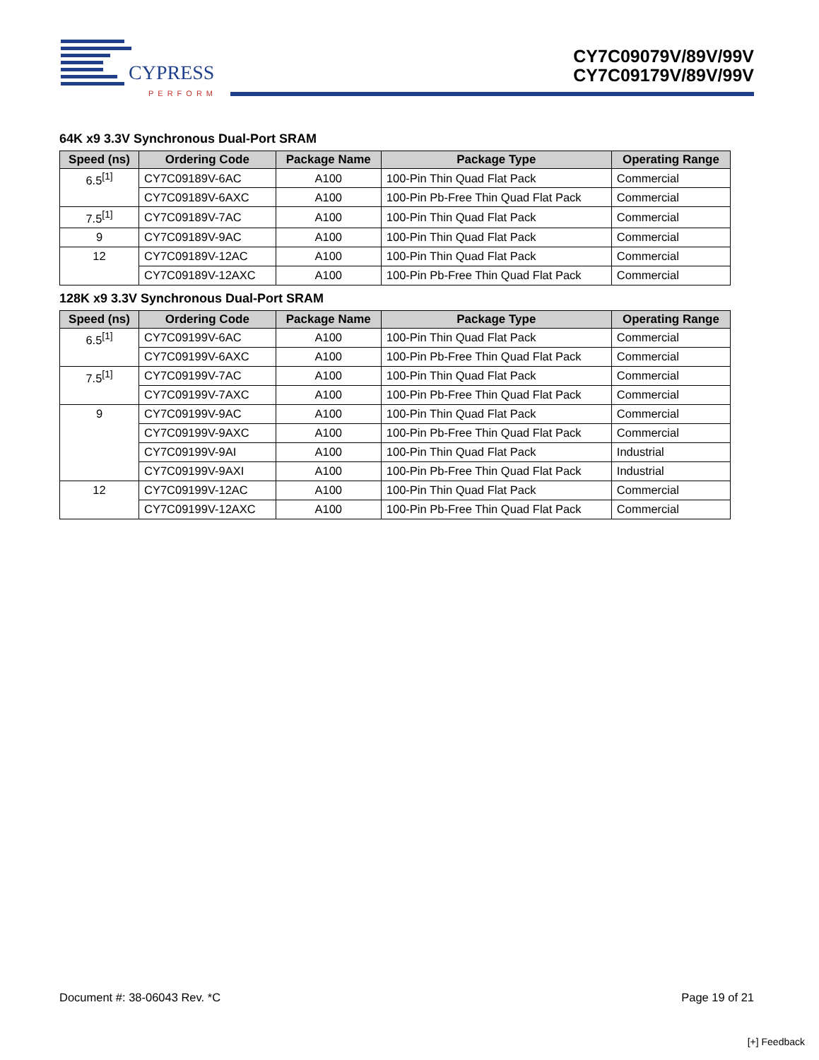CYPRESS
PERFORM
CY7C09079V/89V/99V
CY7C09179V/89V/99V
64K x9 3.3V Synchronous Dual-Port SRAM
| Speed (ns) | Ordering Code | Package Name | Package Type | Operating Range |
| --- | --- | --- | --- | --- |
| 6.5<sup>[1]</sup> | CY7C09189V-6AC | A100 | 100-Pin Thin Quad Flat Pack | Commercial |
| | CY7C09189V-6AXC | A100 | 100-Pin Pb-Free Thin Quad Flat Pack | Commercial |
| 7.5<sup>[1]</sup> | CY7C09189V-7AC | A100 | 100-Pin Thin Quad Flat Pack | Commercial |
| 9 | CY7C09189V-9AC | A100 | 100-Pin Thin Quad Flat Pack | Commercial |
| 12 | CY7C09189V-12AC | A100 | 100-Pin Thin Quad Flat Pack | Commercial |
| | CY7C09189V-12AXC | A100 | 100-Pin Pb-Free Thin Quad Flat Pack | Commercial |
128K x9 3.3V Synchronous Dual-Port SRAM
| Speed (ns) | Ordering Code | Package Name | Package Type | Operating Range |
| --- | --- | --- | --- | --- |
| 6.5<sup>[1]</sup> | CY7C09199V-6AC | A100 | 100-Pin Thin Quad Flat Pack | Commercial |
| | CY7C09199V-6AXC | A100 | 100-Pin Pb-Free Thin Quad Flat Pack | Commercial |
| 7.5<sup>[1]</sup> | CY7C09199V-7AC | A100 | 100-Pin Thin Quad Flat Pack | Commercial |
| | CY7C09199V-7AXC | A100 | 100-Pin Pb-Free Thin Quad Flat Pack | Commercial |
| 9 | CY7C09199V-9AC | A100 | 100-Pin Thin Quad Flat Pack | Commercial |
| | CY7C09199V-9AXC | A100 | 100-Pin Pb-Free Thin Quad Flat Pack | Commercial |
| | CY7C09199V-9AI | A100 | 100-Pin Thin Quad Flat Pack | Industrial |
| | CY7C09199V-9AXI | A100 | 100-Pin Pb-Free Thin Quad Flat Pack | Industrial |
| 12 | CY7C09199V-12AC | A100 | 100-Pin Thin Quad Flat Pack | Commercial |
| | CY7C09199V-12AXC | A100 | 100-Pin Pb-Free Thin Quad Flat Pack | Commercial |
Document #: 38-06043 Rev. *C Page 19 of 21
[+] Feedback